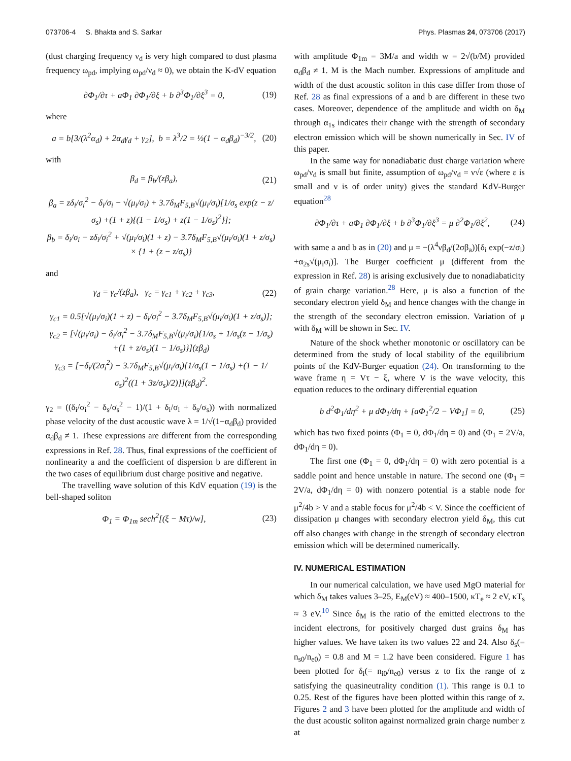073706-4 S. Bhakta and S. Sarkar Phys. Plasmas 24, 073706 (2017)
(dust charging frequency ν<sub>d</sub> is very high compared to dust plasma frequency ω<sub>pd</sub>, implying ω<sub>pd</sub>/ν<sub>d</sub> ≈ 0), we obtain the K-dV equation
∂Φ<sub>1</sub>/∂τ + aΦ<sub>1</sub> ∂Φ<sub>1</sub>/∂ξ + b ∂<sup>3</sup>Φ<sub>1</sub>/∂ξ<sup>3</sup> = 0, (19)
where
a = b[3/(λ<sup>2</sup>α<sub>d</sub>) + 2α<sub>d</sub>γ<sub>d</sub> + γ<sub>2</sub>], b = λ<sup>3</sup>/2 = ½(1 − α<sub>d</sub>β<sub>d</sub>)<sup>−3/2</sup>, (20)
with
β<sub>d</sub> = β<sub>b</sub>/(zβ<sub>a</sub>), (21)
β<sub>a</sub> = zδ<sub>i</sub>/σ<sub>i</sub><sup>2</sup> − δ<sub>i</sub>/σ<sub>i</sub> − √(μ<sub>i</sub>/σ<sub>i</sub>) + 3.7δ<sub>M</sub>F<sub>5,B</sub>√(μ<sub>i</sub>/σ<sub>i</sub>)[1/σ<sub>s</sub> exp(z − z/σ<sub>s</sub>) +(1 + z){(1 − 1/σ<sub>s</sub>) + z(1 − 1/σ<sub>s</sub>)<sup>2</sup>}];
β<sub>b</sub> = δ<sub>i</sub>/σ<sub>i</sub> − zδ<sub>i</sub>/σ<sub>i</sub><sup>2</sup> + √(μ<sub>i</sub>/σ<sub>i</sub>)(1 + z) − 3.7δ<sub>M</sub>F<sub>5,B</sub>√(μ<sub>i</sub>/σ<sub>i</sub>)(1 + z/σ<sub>s</sub>) × {1 + (z − z/σ<sub>s</sub>)}
and
γ<sub>d</sub> = γ<sub>c</sub>/(zβ<sub>a</sub>), γ<sub>c</sub> = γ<sub>c1</sub> + γ<sub>c2</sub> + γ<sub>c3</sub>, (22)
γ<sub>c1</sub> = 0.5[√(μ<sub>i</sub>/σ<sub>i</sub>)(1 + z) − δ<sub>i</sub>/σ<sub>i</sub><sup>2</sup> − 3.7δ<sub>M</sub>F<sub>5,B</sub>√(μ<sub>i</sub>/σ<sub>i</sub>)(1 + z/σ<sub>s</sub>)];
γ<sub>c2</sub> = [√(μ<sub>i</sub>/σ<sub>i</sub>) − δ<sub>i</sub>/σ<sub>i</sub><sup>2</sup> − 3.7δ<sub>M</sub>F<sub>5,B</sub>√(μ<sub>i</sub>/σ<sub>i</sub>){1/σ<sub>s</sub> + 1/σ<sub>s</sub>(z − 1/σ<sub>s</sub>) +(1 + z/σ<sub>s</sub>)(1 − 1/σ<sub>s</sub>)}](zβ<sub>d</sub>)
γ<sub>c3</sub> = [−δ<sub>i</sub>/(2σ<sub>i</sub><sup>2</sup>) − 3.7δ<sub>M</sub>F<sub>5,B</sub>√(μ<sub>i</sub>/σ<sub>i</sub>){1/σ<sub>s</sub>(1 − 1/σ<sub>s</sub>) +(1 − 1/σ<sub>s</sub>)<sup>2</sup>((1 + 3z/σ<sub>s</sub>)/2)}](zβ<sub>d</sub>)<sup>2</sup>.
γ<sub>2</sub> = ((δ<sub>i</sub>/σ<sub>i</sub><sup>2</sup> − δ<sub>s</sub>/σ<sub>s</sub><sup>2</sup> − 1)/(1 + δ<sub>i</sub>/σ<sub>i</sub> + δ<sub>s</sub>/σ<sub>s</sub>)) with normalized phase velocity of the dust acoustic wave λ = 1/√(1−α<sub>d</sub>β<sub>d</sub>) provided α<sub>d</sub>β<sub>d</sub> ≠ 1. These expressions are different from the corresponding expressions in Ref. 28. Thus, final expressions of the coefficient of nonlinearity a and the coefficient of dispersion b are different in the two cases of equilibrium dust charge positive and negative.
The travelling wave solution of this KdV equation (19) is the bell-shaped soliton
Φ<sub>1</sub> = Φ<sub>1m</sub> sech<sup>2</sup>[(ξ − Mτ)/w], (23)
with amplitude Φ<sub>1m</sub> = 3M/a and width w = 2√(b/M) provided α<sub>d</sub>β<sub>d</sub> ≠ 1. M is the Mach number. Expressions of amplitude and width of the dust acoustic soliton in this case differ from those of Ref. 28 as final expressions of a and b are different in these two cases. Moreover, dependence of the amplitude and width on δ<sub>M</sub> through α<sub>1s</sub> indicates their change with the strength of secondary electron emission which will be shown numerically in Sec. IV of this paper.
In the same way for nonadiabatic dust charge variation where ω<sub>pd</sub>/ν<sub>d</sub> is small but finite, assumption of ω<sub>pd</sub>/ν<sub>d</sub> = ν√ε (where ε is small and ν is of order unity) gives the standard KdV-Burger equation<sup>28</sup>
∂Φ<sub>1</sub>/∂τ + aΦ<sub>1</sub> ∂Φ<sub>1</sub>/∂ξ + b ∂<sup>3</sup>Φ<sub>1</sub>/∂ξ<sup>3</sup> = μ ∂<sup>2</sup>Φ<sub>1</sub>/∂ξ<sup>2</sup>, (24)
with same a and b as in (20) and μ = −(λ<sup>4</sup>νβ<sub>d</sub>/(2σβ<sub>a</sub>))[δ<sub>i</sub> exp(−z/σ<sub>i</sub>) +α<sub>2s</sub>√(μ<sub>i</sub>σ<sub>i</sub>)]. The Burger coefficient μ (different from the expression in Ref. 28) is arising exclusively due to nonadiabaticity of grain charge variation.<sup>28</sup> Here, μ is also a function of the secondary electron yield δ<sub>M</sub> and hence changes with the change in the strength of the secondary electron emission. Variation of μ with δ<sub>M</sub> will be shown in Sec. IV.
Nature of the shock whether monotonic or oscillatory can be determined from the study of local stability of the equilibrium points of the KdV-Burger equation (24). On transforming to the wave frame η = Vτ − ξ, where V is the wave velocity, this equation reduces to the ordinary differential equation
b d<sup>2</sup>Φ<sub>1</sub>/dη<sup>2</sup> + μ dΦ<sub>1</sub>/dη + [aΦ<sub>1</sub><sup>2</sup>/2 − VΦ<sub>1</sub>] = 0, (25)
which has two fixed points (Φ<sub>1</sub> = 0, dΦ<sub>1</sub>/dη = 0) and (Φ<sub>1</sub> = 2V/a, dΦ<sub>1</sub>/dη = 0).
The first one (Φ<sub>1</sub> = 0, dΦ<sub>1</sub>/dη = 0) with zero potential is a saddle point and hence unstable in nature. The second one (Φ<sub>1</sub> = 2V/a, dΦ<sub>1</sub>/dη = 0) with nonzero potential is a stable node for μ<sup>2</sup>/4b > V and a stable focus for μ<sup>2</sup>/4b < V. Since the coefficient of dissipation μ changes with secondary electron yield δ<sub>M</sub>, this cut off also changes with change in the strength of secondary electron emission which will be determined numerically.
IV. NUMERICAL ESTIMATION
In our numerical calculation, we have used MgO material for which δ<sub>M</sub> takes values 3–25, E<sub>M</sub>(eV) ≈ 400–1500, κT<sub>e</sub> ≈ 2 eV, κT<sub>s</sub> ≈ 3 eV.<sup>10</sup> Since δ<sub>M</sub> is the ratio of the emitted electrons to the incident electrons, for positively charged dust grains δ<sub>M</sub> has higher values. We have taken its two values 22 and 24. Also δ<sub>s</sub>(= n<sub>s0</sub>/n<sub>e0</sub>) = 0.8 and M = 1.2 have been considered. Figure 1 has been plotted for δ<sub>i</sub>(= n<sub>i0</sub>/n<sub>e0</sub>) versus z to fix the range of z satisfying the quasineutrality condition (1). This range is 0.1 to 0.25. Rest of the figures have been plotted within this range of z. Figures 2 and 3 have been plotted for the amplitude and width of the dust acoustic soliton against normalized grain charge number z at